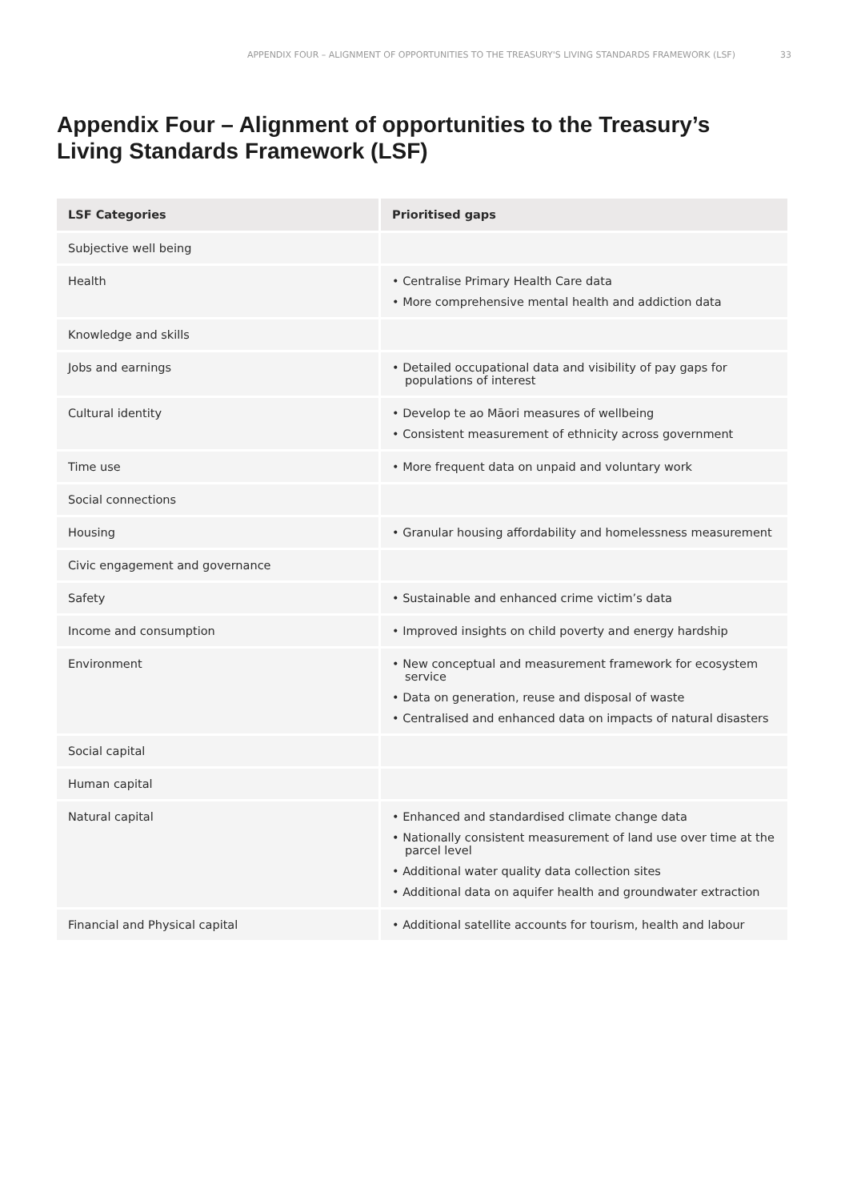APPENDIX FOUR – ALIGNMENT OF OPPORTUNITIES TO THE TREASURY'S LIVING STANDARDS FRAMEWORK (LSF) 33
Appendix Four – Alignment of opportunities to the Treasury’s Living Standards Framework (LSF)
| LSF Categories | Prioritised gaps |
| --- | --- |
| Subjective well being | |
| Health | • Centralise Primary Health Care data • More comprehensive mental health and addiction data |
| Knowledge and skills | |
| Jobs and earnings | • Detailed occupational data and visibility of pay gaps for populations of interest |
| Cultural identity | • Develop te ao Māori measures of wellbeing • Consistent measurement of ethnicity across government |
| Time use | • More frequent data on unpaid and voluntary work |
| Social connections | |
| Housing | • Granular housing affordability and homelessness measurement |
| Civic engagement and governance | |
| Safety | • Sustainable and enhanced crime victim’s data |
| Income and consumption | • Improved insights on child poverty and energy hardship |
| Environment | • New conceptual and measurement framework for ecosystem service • Data on generation, reuse and disposal of waste • Centralised and enhanced data on impacts of natural disasters |
| Social capital | |
| Human capital | |
| Natural capital | • Enhanced and standardised climate change data • Nationally consistent measurement of land use over time at the parcel level • Additional water quality data collection sites • Additional data on aquifer health and groundwater extraction |
| Financial and Physical capital | • Additional satellite accounts for tourism, health and labour |